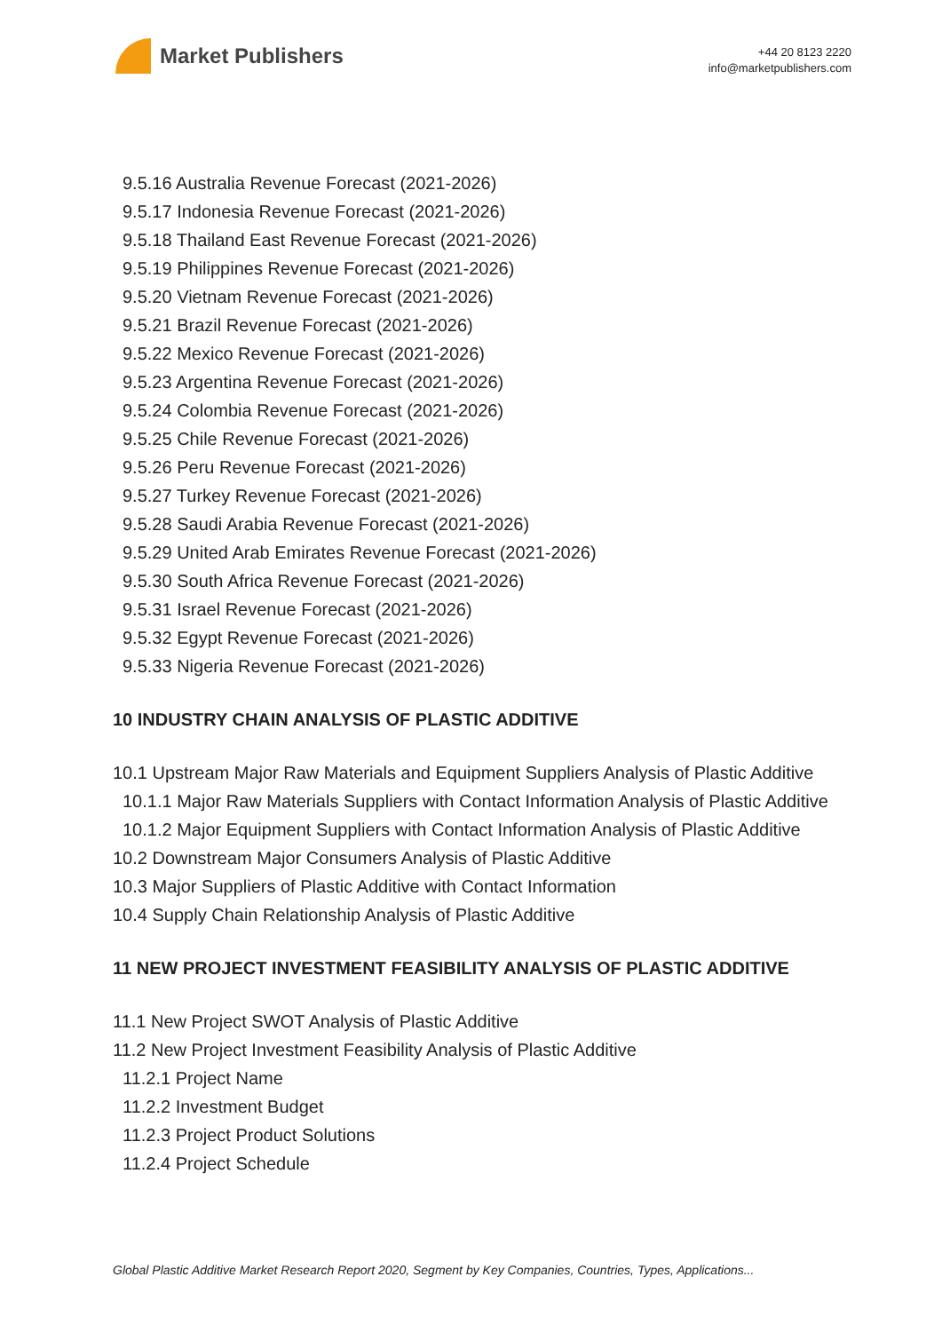Market Publishers
+44 20 8123 2220
info@marketpublishers.com
9.5.16 Australia Revenue Forecast (2021-2026)
9.5.17 Indonesia Revenue Forecast (2021-2026)
9.5.18 Thailand East Revenue Forecast (2021-2026)
9.5.19 Philippines Revenue Forecast (2021-2026)
9.5.20 Vietnam Revenue Forecast (2021-2026)
9.5.21 Brazil Revenue Forecast (2021-2026)
9.5.22 Mexico Revenue Forecast (2021-2026)
9.5.23 Argentina Revenue Forecast (2021-2026)
9.5.24 Colombia Revenue Forecast (2021-2026)
9.5.25 Chile Revenue Forecast (2021-2026)
9.5.26 Peru Revenue Forecast (2021-2026)
9.5.27 Turkey Revenue Forecast (2021-2026)
9.5.28 Saudi Arabia Revenue Forecast (2021-2026)
9.5.29 United Arab Emirates Revenue Forecast (2021-2026)
9.5.30 South Africa Revenue Forecast (2021-2026)
9.5.31 Israel Revenue Forecast (2021-2026)
9.5.32 Egypt Revenue Forecast (2021-2026)
9.5.33 Nigeria Revenue Forecast (2021-2026)
10 INDUSTRY CHAIN ANALYSIS OF PLASTIC ADDITIVE
10.1 Upstream Major Raw Materials and Equipment Suppliers Analysis of Plastic Additive
10.1.1 Major Raw Materials Suppliers with Contact Information Analysis of Plastic Additive
10.1.2 Major Equipment Suppliers with Contact Information Analysis of Plastic Additive
10.2 Downstream Major Consumers Analysis of Plastic Additive
10.3 Major Suppliers of Plastic Additive with Contact Information
10.4 Supply Chain Relationship Analysis of Plastic Additive
11 NEW PROJECT INVESTMENT FEASIBILITY ANALYSIS OF PLASTIC ADDITIVE
11.1 New Project SWOT Analysis of Plastic Additive
11.2 New Project Investment Feasibility Analysis of Plastic Additive
11.2.1 Project Name
11.2.2 Investment Budget
11.2.3 Project Product Solutions
11.2.4 Project Schedule
Global Plastic Additive Market Research Report 2020, Segment by Key Companies, Countries, Types, Applications...